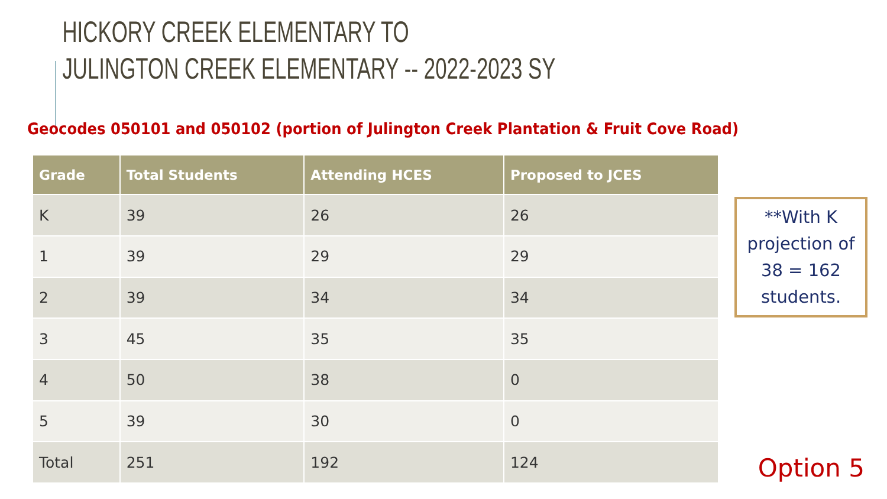HICKORY CREEK ELEMENTARY TO
JULINGTON CREEK ELEMENTARY -- 2022-2023 SY
Geocodes 050101 and 050102 (portion of Julington Creek Plantation & Fruit Cove Road)
| Grade | Total Students | Attending HCES | Proposed to JCES |
| --- | --- | --- | --- |
| K | 39 | 26 | 26 |
| 1 | 39 | 29 | 29 |
| 2 | 39 | 34 | 34 |
| 3 | 45 | 35 | 35 |
| 4 | 50 | 38 | 0 |
| 5 | 39 | 30 | 0 |
| Total | 251 | 192 | 124 |
**With K projection of 38 = 162 students.
Option 5